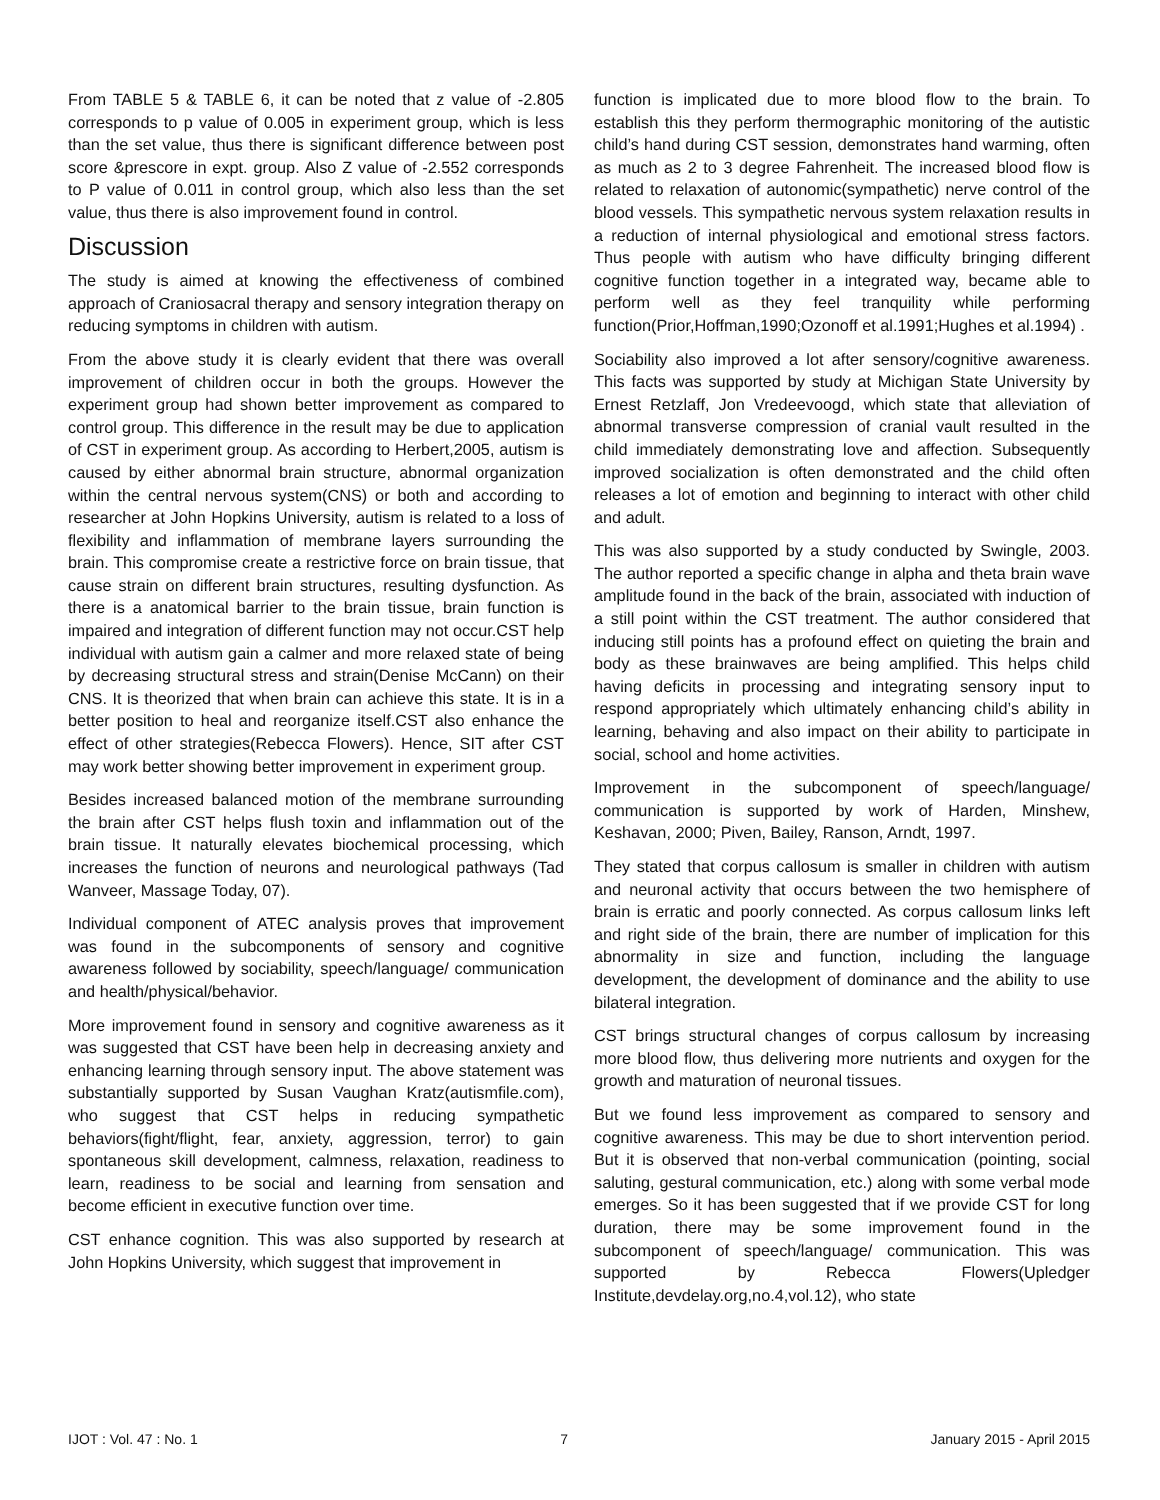From TABLE 5 & TABLE 6, it can be noted that z value of -2.805 corresponds to p value of 0.005 in experiment group, which is less than the set value, thus there is significant difference between post score &prescore in expt. group. Also Z value of -2.552 corresponds to P value of 0.011 in control group, which also less than the set value, thus there is also improvement found in control.
Discussion
The study is aimed at knowing the effectiveness of combined approach of Craniosacral therapy and sensory integration therapy on reducing symptoms in children with autism.
From the above study it is clearly evident that there was overall improvement of children occur in both the groups. However the experiment group had shown better improvement as compared to control group. This difference in the result may be due to application of CST in experiment group. As according to Herbert,2005, autism is caused by either abnormal brain structure, abnormal organization within the central nervous system(CNS) or both and according to researcher at John Hopkins University, autism is related to a loss of flexibility and inflammation of membrane layers surrounding the brain. This compromise create a restrictive force on brain tissue, that cause strain on different brain structures, resulting dysfunction. As there is a anatomical barrier to the brain tissue, brain function is impaired and integration of different function may not occur.CST help individual with autism gain a calmer and more relaxed state of being by decreasing structural stress and strain(Denise McCann) on their CNS. It is theorized that when brain can achieve this state. It is in a better position to heal and reorganize itself.CST also enhance the effect of other strategies(Rebecca Flowers). Hence, SIT after CST may work better showing better improvement in experiment group.
Besides increased balanced motion of the membrane surrounding the brain after CST helps flush toxin and inflammation out of the brain tissue. It naturally elevates biochemical processing, which increases the function of neurons and neurological pathways (Tad Wanveer, Massage Today, 07).
Individual component of ATEC analysis proves that improvement was found in the subcomponents of sensory and cognitive awareness followed by sociability, speech/language/ communication and health/physical/behavior.
More improvement found in sensory and cognitive awareness as it was suggested that CST have been help in decreasing anxiety and enhancing learning through sensory input. The above statement was substantially supported by Susan Vaughan Kratz(autismfile.com), who suggest that CST helps in reducing sympathetic behaviors(fight/flight, fear, anxiety, aggression, terror) to gain spontaneous skill development, calmness, relaxation, readiness to learn, readiness to be social and learning from sensation and become efficient in executive function over time.
CST enhance cognition. This was also supported by research at John Hopkins University, which suggest that improvement in
function is implicated due to more blood flow to the brain. To establish this they perform thermographic monitoring of the autistic child’s hand during CST session, demonstrates hand warming, often as much as 2 to 3 degree Fahrenheit. The increased blood flow is related to relaxation of autonomic(sympathetic) nerve control of the blood vessels. This sympathetic nervous system relaxation results in a reduction of internal physiological and emotional stress factors. Thus people with autism who have difficulty bringing different cognitive function together in a integrated way, became able to perform well as they feel tranquility while performing function(Prior,Hoffman,1990;Ozonoff et al.1991;Hughes et al.1994) .
Sociability also improved a lot after sensory/cognitive awareness. This facts was supported by study at Michigan State University by Ernest Retzlaff, Jon Vredeevoogd, which state that alleviation of abnormal transverse compression of cranial vault resulted in the child immediately demonstrating love and affection. Subsequently improved socialization is often demonstrated and the child often releases a lot of emotion and beginning to interact with other child and adult.
This was also supported by a study conducted by Swingle, 2003. The author reported a specific change in alpha and theta brain wave amplitude found in the back of the brain, associated with induction of a still point within the CST treatment. The author considered that inducing still points has a profound effect on quieting the brain and body as these brainwaves are being amplified. This helps child having deficits in processing and integrating sensory input to respond appropriately which ultimately enhancing child’s ability in learning, behaving and also impact on their ability to participate in social, school and home activities.
Improvement in the subcomponent of speech/language/ communication is supported by work of Harden, Minshew, Keshavan, 2000; Piven, Bailey, Ranson, Arndt, 1997.
They stated that corpus callosum is smaller in children with autism and neuronal activity that occurs between the two hemisphere of brain is erratic and poorly connected. As corpus callosum links left and right side of the brain, there are number of implication for this abnormality in size and function, including the language development, the development of dominance and the ability to use bilateral integration.
CST brings structural changes of corpus callosum by increasing more blood flow, thus delivering more nutrients and oxygen for the growth and maturation of neuronal tissues.
But we found less improvement as compared to sensory and cognitive awareness. This may be due to short intervention period. But it is observed that non-verbal communication (pointing, social saluting, gestural communication, etc.) along with some verbal mode emerges. So it has been suggested that if we provide CST for long duration, there may be some improvement found in the subcomponent of speech/language/ communication. This was supported by Rebecca Flowers(Upledger Institute,devdelay.org,no.4,vol.12), who state
IJOT : Vol. 47 : No. 1 7 January 2015 - April 2015